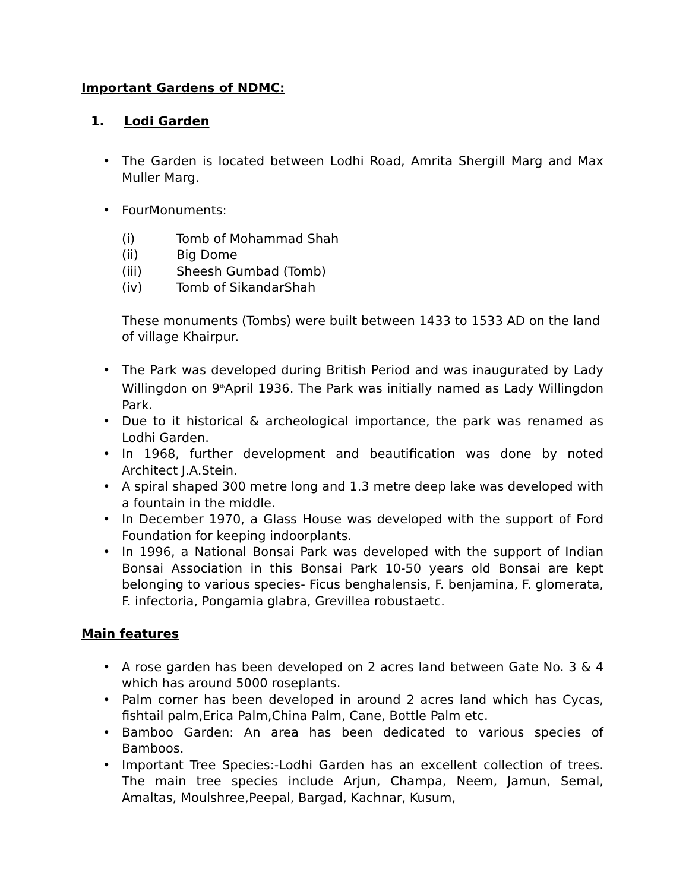Important Gardens of NDMC:
1. Lodi Garden
The Garden is located between Lodhi Road, Amrita Shergill Marg and Max Muller Marg.
FourMonuments:
(i) Tomb of Mohammad Shah
(ii) Big Dome
(iii) Sheesh Gumbad (Tomb)
(iv) Tomb of SikandarShah
These monuments (Tombs) were built between 1433 to 1533 AD on the land of village Khairpur.
The Park was developed during British Period and was inaugurated by Lady Willingdon on 9<sup>th</sup>April 1936. The Park was initially named as Lady Willingdon Park.
Due to it historical & archeological importance, the park was renamed as Lodhi Garden.
In 1968, further development and beautification was done by noted Architect J.A.Stein.
A spiral shaped 300 metre long and 1.3 metre deep lake was developed with a fountain in the middle.
In December 1970, a Glass House was developed with the support of Ford Foundation for keeping indoorplants.
In 1996, a National Bonsai Park was developed with the support of Indian Bonsai Association in this Bonsai Park 10-50 years old Bonsai are kept belonging to various species- Ficus benghalensis, F. benjamina, F. glomerata, F. infectoria, Pongamia glabra, Grevillea robustaetc.
Main features
A rose garden has been developed on 2 acres land between Gate No. 3 & 4 which has around 5000 roseplants.
Palm corner has been developed in around 2 acres land which has Cycas, fishtail palm,Erica Palm,China Palm, Cane, Bottle Palm etc.
Bamboo Garden: An area has been dedicated to various species of Bamboos.
Important Tree Species:-Lodhi Garden has an excellent collection of trees. The main tree species include Arjun, Champa, Neem, Jamun, Semal, Amaltas, Moulshree,Peepal, Bargad, Kachnar, Kusum,